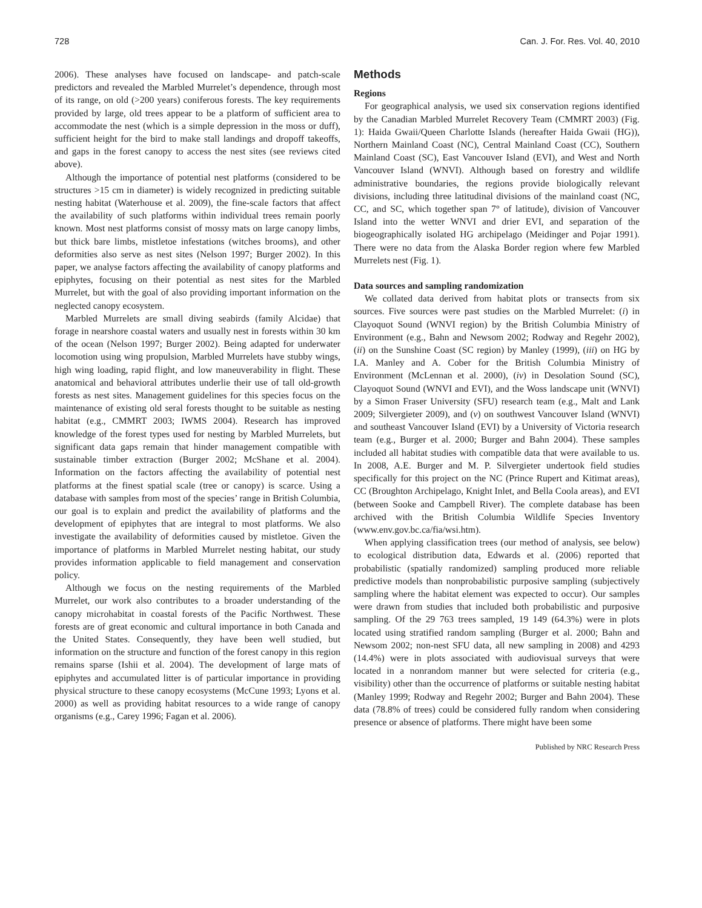728 Can. J. For. Res. Vol. 40, 2010
2006). These analyses have focused on landscape- and patch-scale predictors and revealed the Marbled Murrelet’s dependence, through most of its range, on old (>200 years) coniferous forests. The key requirements provided by large, old trees appear to be a platform of sufficient area to accommodate the nest (which is a simple depression in the moss or duff), sufficient height for the bird to make stall landings and dropoff takeoffs, and gaps in the forest canopy to access the nest sites (see reviews cited above).
Although the importance of potential nest platforms (considered to be structures >15 cm in diameter) is widely recognized in predicting suitable nesting habitat (Waterhouse et al. 2009), the fine-scale factors that affect the availability of such platforms within individual trees remain poorly known. Most nest platforms consist of mossy mats on large canopy limbs, but thick bare limbs, mistletoe infestations (witches brooms), and other deformities also serve as nest sites (Nelson 1997; Burger 2002). In this paper, we analyse factors affecting the availability of canopy platforms and epiphytes, focusing on their potential as nest sites for the Marbled Murrelet, but with the goal of also providing important information on the neglected canopy ecosystem.
Marbled Murrelets are small diving seabirds (family Alcidae) that forage in nearshore coastal waters and usually nest in forests within 30 km of the ocean (Nelson 1997; Burger 2002). Being adapted for underwater locomotion using wing propulsion, Marbled Murrelets have stubby wings, high wing loading, rapid flight, and low maneuverability in flight. These anatomical and behavioral attributes underlie their use of tall old-growth forests as nest sites. Management guidelines for this species focus on the maintenance of existing old seral forests thought to be suitable as nesting habitat (e.g., CMMRT 2003; IWMS 2004). Research has improved knowledge of the forest types used for nesting by Marbled Murrelets, but significant data gaps remain that hinder management compatible with sustainable timber extraction (Burger 2002; McShane et al. 2004). Information on the factors affecting the availability of potential nest platforms at the finest spatial scale (tree or canopy) is scarce. Using a database with samples from most of the species’ range in British Columbia, our goal is to explain and predict the availability of platforms and the development of epiphytes that are integral to most platforms. We also investigate the availability of deformities caused by mistletoe. Given the importance of platforms in Marbled Murrelet nesting habitat, our study provides information applicable to field management and conservation policy.
Although we focus on the nesting requirements of the Marbled Murrelet, our work also contributes to a broader understanding of the canopy microhabitat in coastal forests of the Pacific Northwest. These forests are of great economic and cultural importance in both Canada and the United States. Consequently, they have been well studied, but information on the structure and function of the forest canopy in this region remains sparse (Ishii et al. 2004). The development of large mats of epiphytes and accumulated litter is of particular importance in providing physical structure to these canopy ecosystems (McCune 1993; Lyons et al. 2000) as well as providing habitat resources to a wide range of canopy organisms (e.g., Carey 1996; Fagan et al. 2006).
Methods
Regions
For geographical analysis, we used six conservation regions identified by the Canadian Marbled Murrelet Recovery Team (CMMRT 2003) (Fig. 1): Haida Gwaii/Queen Charlotte Islands (hereafter Haida Gwaii (HG)), Northern Mainland Coast (NC), Central Mainland Coast (CC), Southern Mainland Coast (SC), East Vancouver Island (EVI), and West and North Vancouver Island (WNVI). Although based on forestry and wildlife administrative boundaries, the regions provide biologically relevant divisions, including three latitudinal divisions of the mainland coast (NC, CC, and SC, which together span 7° of latitude), division of Vancouver Island into the wetter WNVI and drier EVI, and separation of the biogeographically isolated HG archipelago (Meidinger and Pojar 1991). There were no data from the Alaska Border region where few Marbled Murrelets nest (Fig. 1).
Data sources and sampling randomization
We collated data derived from habitat plots or transects from six sources. Five sources were past studies on the Marbled Murrelet: (i) in Clayoquot Sound (WNVI region) by the British Columbia Ministry of Environment (e.g., Bahn and Newsom 2002; Rodway and Regehr 2002), (ii) on the Sunshine Coast (SC region) by Manley (1999), (iii) on HG by I.A. Manley and A. Cober for the British Columbia Ministry of Environment (McLennan et al. 2000), (iv) in Desolation Sound (SC), Clayoquot Sound (WNVI and EVI), and the Woss landscape unit (WNVI) by a Simon Fraser University (SFU) research team (e.g., Malt and Lank 2009; Silvergieter 2009), and (v) on southwest Vancouver Island (WNVI) and southeast Vancouver Island (EVI) by a University of Victoria research team (e.g., Burger et al. 2000; Burger and Bahn 2004). These samples included all habitat studies with compatible data that were available to us. In 2008, A.E. Burger and M. P. Silvergieter undertook field studies specifically for this project on the NC (Prince Rupert and Kitimat areas), CC (Broughton Archipelago, Knight Inlet, and Bella Coola areas), and EVI (between Sooke and Campbell River). The complete database has been archived with the British Columbia Wildlife Species Inventory (www.env.gov.bc.ca/fia/wsi.htm).
When applying classification trees (our method of analysis, see below) to ecological distribution data, Edwards et al. (2006) reported that probabilistic (spatially randomized) sampling produced more reliable predictive models than nonprobabilistic purposive sampling (subjectively sampling where the habitat element was expected to occur). Our samples were drawn from studies that included both probabilistic and purposive sampling. Of the 29 763 trees sampled, 19 149 (64.3%) were in plots located using stratified random sampling (Burger et al. 2000; Bahn and Newsom 2002; non-nest SFU data, all new sampling in 2008) and 4293 (14.4%) were in plots associated with audiovisual surveys that were located in a nonrandom manner but were selected for criteria (e.g., visibility) other than the occurrence of platforms or suitable nesting habitat (Manley 1999; Rodway and Regehr 2002; Burger and Bahn 2004). These data (78.8% of trees) could be considered fully random when considering presence or absence of platforms. There might have been some
Published by NRC Research Press